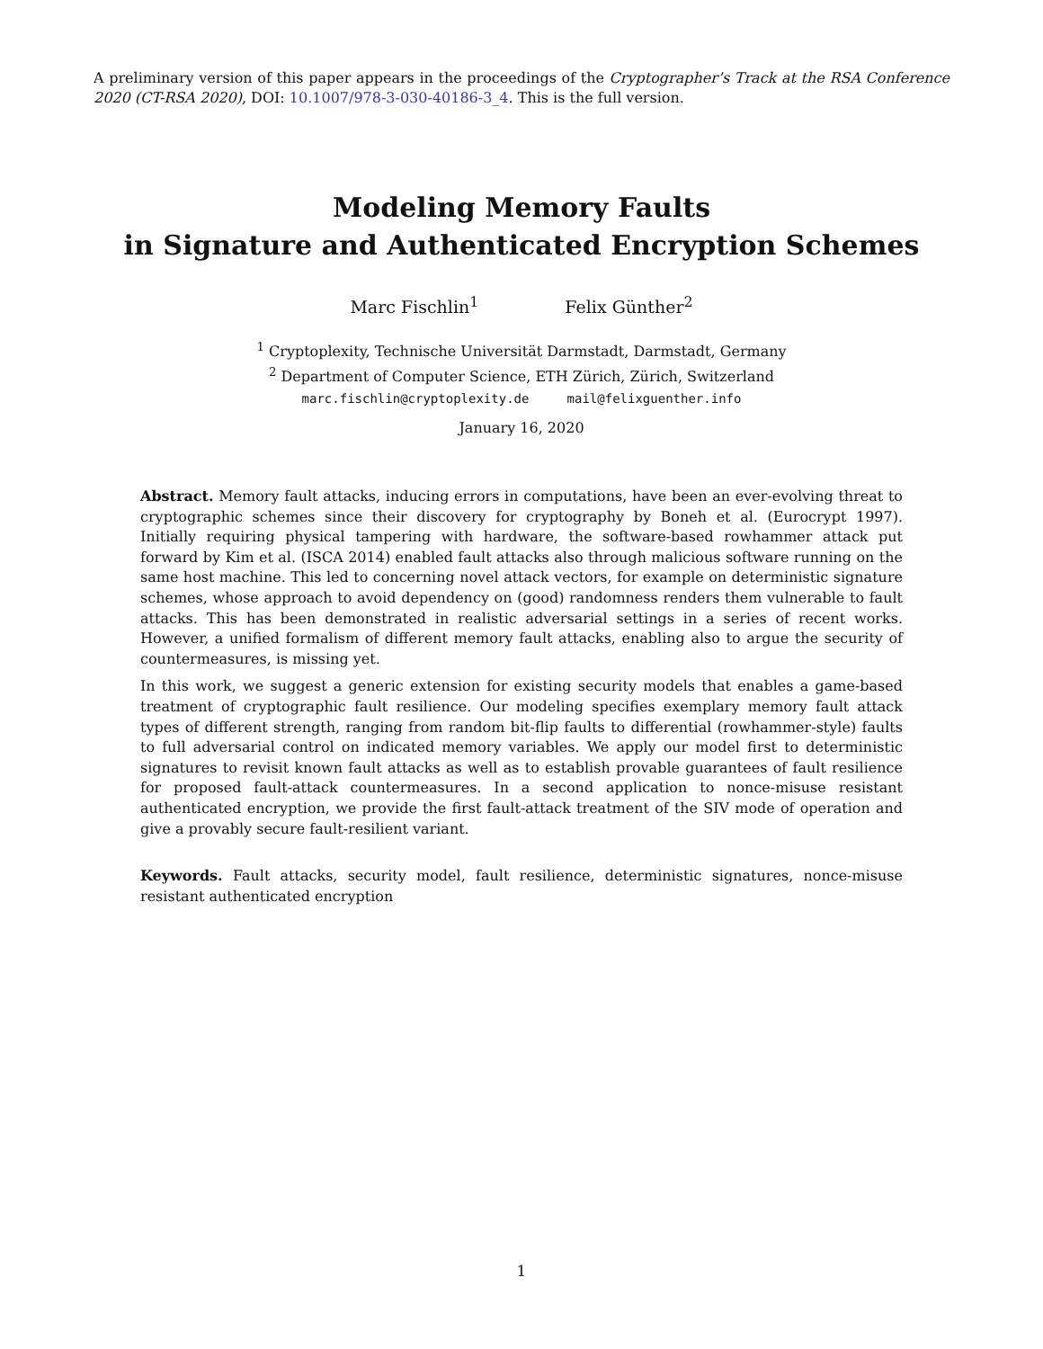A preliminary version of this paper appears in the proceedings of the Cryptographer’s Track at the RSA Conference 2020 (CT-RSA 2020), DOI: 10.1007/978-3-030-40186-3_4. This is the full version.
Modeling Memory Faults
in Signature and Authenticated Encryption Schemes
Marc Fischlin<sup>1</sup> Felix Günther<sup>2</sup>
<sup>1</sup> Cryptoplexity, Technische Universität Darmstadt, Darmstadt, Germany
<sup>2</sup> Department of Computer Science, ETH Zürich, Zürich, Switzerland
marc.fischlin@cryptoplexity.de mail@felixguenther.info
January 16, 2020
Abstract. Memory fault attacks, inducing errors in computations, have been an ever-evolving threat to cryptographic schemes since their discovery for cryptography by Boneh et al. (Eurocrypt 1997). Initially requiring physical tampering with hardware, the software-based rowhammer attack put forward by Kim et al. (ISCA 2014) enabled fault attacks also through malicious software running on the same host machine. This led to concerning novel attack vectors, for example on deterministic signature schemes, whose approach to avoid dependency on (good) randomness renders them vulnerable to fault attacks. This has been demonstrated in realistic adversarial settings in a series of recent works. However, a unified formalism of different memory fault attacks, enabling also to argue the security of countermeasures, is missing yet.
In this work, we suggest a generic extension for existing security models that enables a game-based treatment of cryptographic fault resilience. Our modeling specifies exemplary memory fault attack types of different strength, ranging from random bit-flip faults to differential (rowhammer-style) faults to full adversarial control on indicated memory variables. We apply our model first to deterministic signatures to revisit known fault attacks as well as to establish provable guarantees of fault resilience for proposed fault-attack countermeasures. In a second application to nonce-misuse resistant authenticated encryption, we provide the first fault-attack treatment of the SIV mode of operation and give a provably secure fault-resilient variant.
Keywords. Fault attacks, security model, fault resilience, deterministic signatures, nonce-misuse resistant authenticated encryption
1